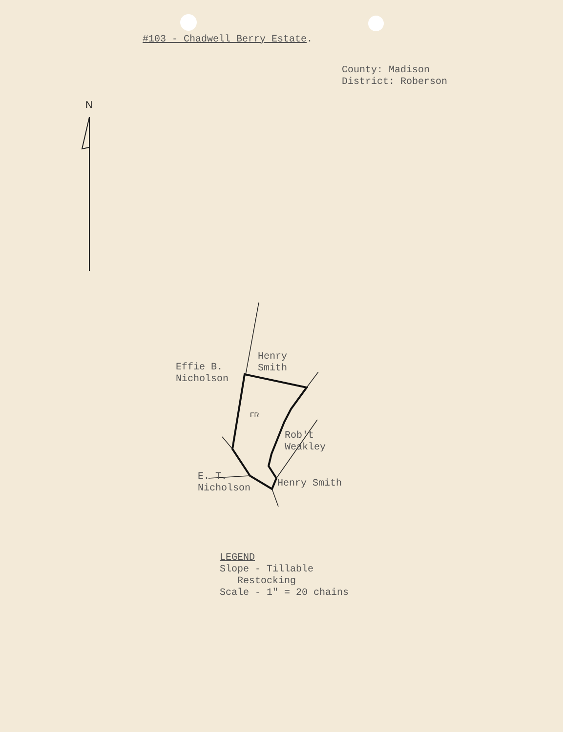#103 - Chadwell Berry Estate.
County: Madison
District: Roberson
N
Henry
Smith
Effie B.
Nicholson
FR
Rob't
Weakley
E. T.
Nicholson
Henry Smith
LEGEND
Slope - Tillable
Restocking
Scale - 1" = 20 chains